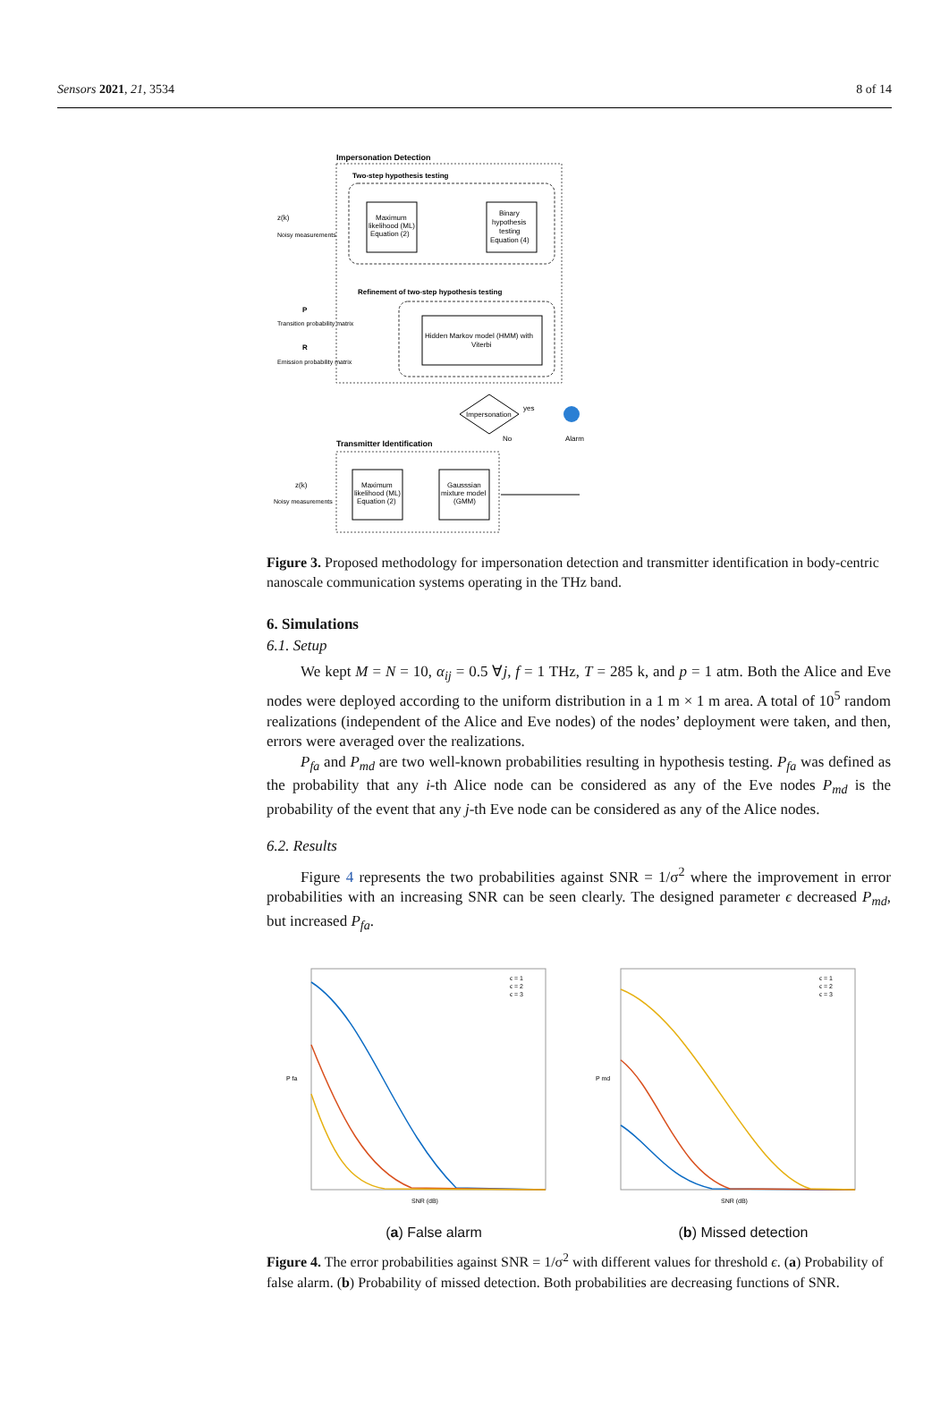Sensors 2021, 21, 3534 8 of 14
Impersonation Detection
Two-step hypothesis testing
Maximum
likelihood (ML)
Equation (2)
Binary
hypothesis
testing
Equation (4)
z(k)
Noisy measurements
Refinement of two-step hypothesis testing
Hidden Markov model (HMM) with
Viterbi
P
Transition probability matrix
R
Emission probability matrix
Impersonation
yes
No
Alarm
Transmitter Identification
Maximum
likelihood (ML)
Equation (2)
Gausssian
mixture model
(GMM)
z(k)
Noisy measurements
Figure 3. Proposed methodology for impersonation detection and transmitter identification in body-centric nanoscale communication systems operating in the THz band.
6. Simulations
6.1. Setup
We kept M = N = 10, α<sub>ij</sub> = 0.5 ∀j, f = 1 THz, T = 285 k, and p = 1 atm. Both the Alice and Eve nodes were deployed according to the uniform distribution in a 1 m × 1 m area. A total of 10<sup>5</sup> random realizations (independent of the Alice and Eve nodes) of the nodes’ deployment were taken, and then, errors were averaged over the realizations.
P<sub>fa</sub> and P<sub>md</sub> are two well-known probabilities resulting in hypothesis testing. P<sub>fa</sub> was defined as the probability that any i-th Alice node can be considered as any of the Eve nodes P<sub>md</sub> is the probability of the event that any j-th Eve node can be considered as any of the Alice nodes.
6.2. Results
Figure 4 represents the two probabilities against SNR = 1/σ<sup>2</sup> where the improvement in error probabilities with an increasing SNR can be seen clearly. The designed parameter ϵ decreased P<sub>md</sub>, but increased P<sub>fa</sub>.
SNR (dB)
P fa
ϵ = 1
ϵ = 2
ϵ = 3
(a) False alarm
SNR (dB)
P md
ϵ = 1
ϵ = 2
ϵ = 3
(b) Missed detection
Figure 4. The error probabilities against SNR = 1/σ<sup>2</sup> with different values for threshold ϵ. (a) Probability of false alarm. (b) Probability of missed detection. Both probabilities are decreasing functions of SNR.